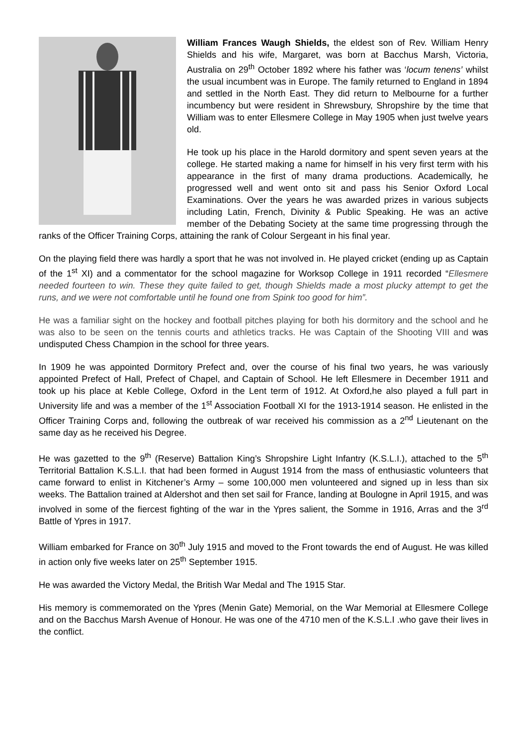William Frances Waugh Shields, the eldest son of Rev. William Henry Shields and his wife, Margaret, was born at Bacchus Marsh, Victoria, Australia on 29<sup>th</sup> October 1892 where his father was ‘locum tenens’ whilst the usual incumbent was in Europe. The family returned to England in 1894 and settled in the North East. They did return to Melbourne for a further incumbency but were resident in Shrewsbury, Shropshire by the time that William was to enter Ellesmere College in May 1905 when just twelve years old.
He took up his place in the Harold dormitory and spent seven years at the college. He started making a name for himself in his very first term with his appearance in the first of many drama productions. Academically, he progressed well and went onto sit and pass his Senior Oxford Local Examinations. Over the years he was awarded prizes in various subjects including Latin, French, Divinity & Public Speaking. He was an active member of the Debating Society at the same time progressing through the ranks of the Officer Training Corps, attaining the rank of Colour Sergeant in his final year.
On the playing field there was hardly a sport that he was not involved in. He played cricket (ending up as Captain of the 1<sup>st</sup> XI) and a commentator for the school magazine for Worksop College in 1911 recorded “Ellesmere needed fourteen to win. These they quite failed to get, though Shields made a most plucky attempt to get the runs, and we were not comfortable until he found one from Spink too good for him”.
He was a familiar sight on the hockey and football pitches playing for both his dormitory and the school and he was also to be seen on the tennis courts and athletics tracks. He was Captain of the Shooting VIII and was undisputed Chess Champion in the school for three years.
In 1909 he was appointed Dormitory Prefect and, over the course of his final two years, he was variously appointed Prefect of Hall, Prefect of Chapel, and Captain of School. He left Ellesmere in December 1911 and took up his place at Keble College, Oxford in the Lent term of 1912. At Oxford,he also played a full part in University life and was a member of the 1<sup>st</sup> Association Football XI for the 1913-1914 season. He enlisted in the Officer Training Corps and, following the outbreak of war received his commission as a 2<sup>nd</sup> Lieutenant on the same day as he received his Degree.
He was gazetted to the 9<sup>th</sup> (Reserve) Battalion King’s Shropshire Light Infantry (K.S.L.I.), attached to the 5<sup>th</sup> Territorial Battalion K.S.L.I. that had been formed in August 1914 from the mass of enthusiastic volunteers that came forward to enlist in Kitchener’s Army – some 100,000 men volunteered and signed up in less than six weeks. The Battalion trained at Aldershot and then set sail for France, landing at Boulogne in April 1915, and was involved in some of the fiercest fighting of the war in the Ypres salient, the Somme in 1916, Arras and the 3<sup>rd</sup> Battle of Ypres in 1917.
William embarked for France on 30<sup>th</sup> July 1915 and moved to the Front towards the end of August. He was killed in action only five weeks later on 25<sup>th</sup> September 1915.
He was awarded the Victory Medal, the British War Medal and The 1915 Star.
His memory is commemorated on the Ypres (Menin Gate) Memorial, on the War Memorial at Ellesmere College and on the Bacchus Marsh Avenue of Honour. He was one of the 4710 men of the K.S.L.I .who gave their lives in the conflict.